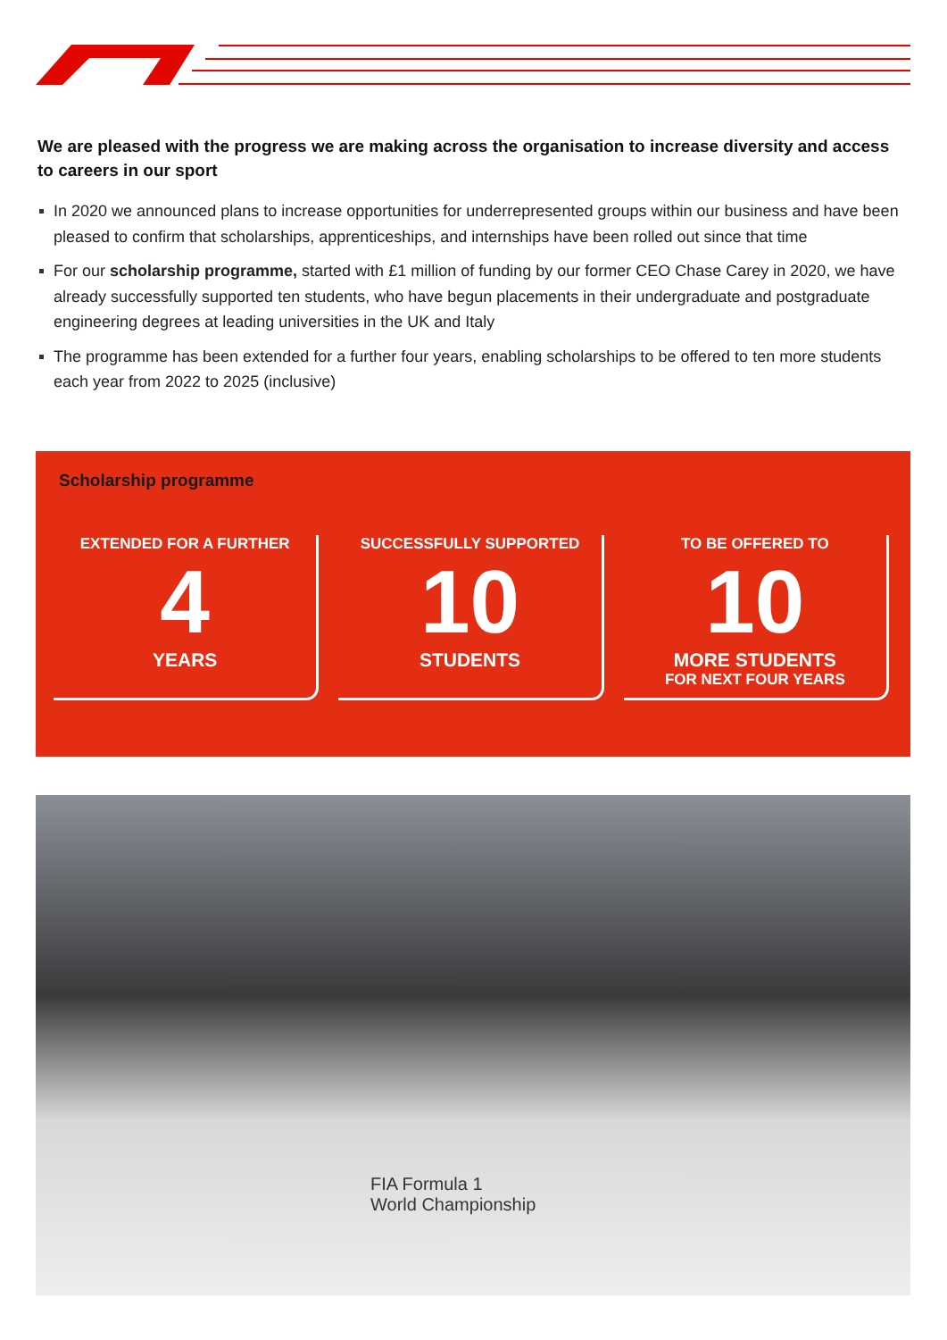We are pleased with the progress we are making across the organisation to increase diversity and access to careers in our sport
In 2020 we announced plans to increase opportunities for underrepresented groups within our business and have been pleased to confirm that scholarships, apprenticeships, and internships have been rolled out since that time
For our scholarship programme, started with £1 million of funding by our former CEO Chase Carey in 2020, we have already successfully supported ten students, who have begun placements in their undergraduate and postgraduate engineering degrees at leading universities in the UK and Italy
The programme has been extended for a further four years, enabling scholarships to be offered to ten more students each year from 2022 to 2025 (inclusive)
Scholarship programme
EXTENDED FOR A FURTHER
4
YEARS
SUCCESSFULLY SUPPORTED
10
STUDENTS
TO BE OFFERED TO
10
MORE STUDENTS
FOR NEXT FOUR YEARS
FIA Formula 1
World Championship